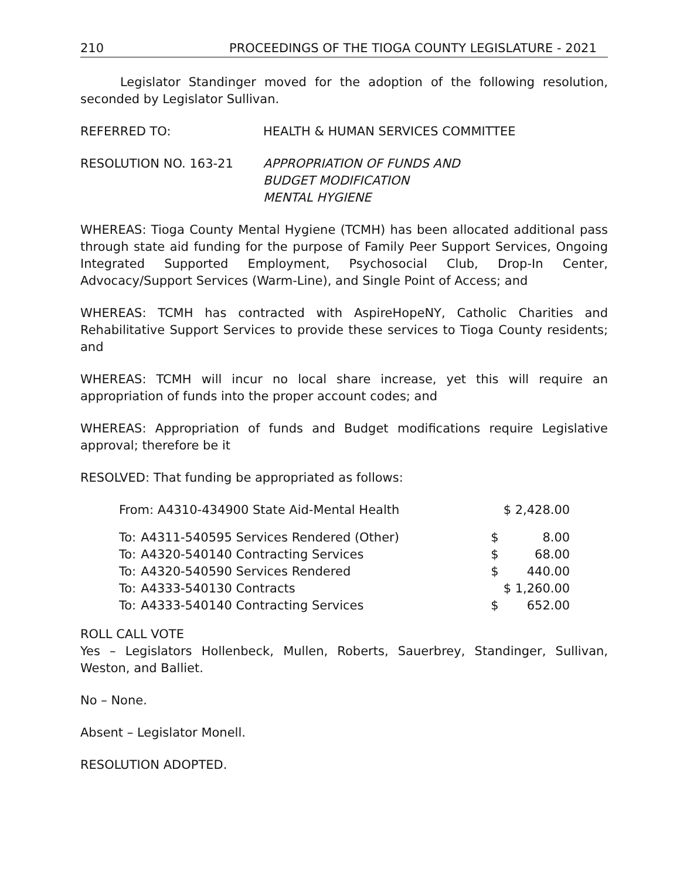210 PROCEEDINGS OF THE TIOGA COUNTY LEGISLATURE - 2021
Legislator Standinger moved for the adoption of the following resolution, seconded by Legislator Sullivan.
REFERRED TO: HEALTH & HUMAN SERVICES COMMITTEE
RESOLUTION NO. 163-21 APPROPRIATION OF FUNDS AND
BUDGET MODIFICATION
MENTAL HYGIENE
WHEREAS: Tioga County Mental Hygiene (TCMH) has been allocated additional pass through state aid funding for the purpose of Family Peer Support Services, Ongoing Integrated Supported Employment, Psychosocial Club, Drop-In Center, Advocacy/Support Services (Warm-Line), and Single Point of Access; and
WHEREAS: TCMH has contracted with AspireHopeNY, Catholic Charities and Rehabilitative Support Services to provide these services to Tioga County residents; and
WHEREAS: TCMH will incur no local share increase, yet this will require an appropriation of funds into the proper account codes; and
WHEREAS: Appropriation of funds and Budget modifications require Legislative approval; therefore be it
RESOLVED: That funding be appropriated as follows:
| From: A4310-434900 State Aid-Mental Health | | | | $ 2,428.00 |
| To: | A4311-540595 Services Rendered (Other) | | $ | 8.00 |
| To: | A4320-540140 Contracting Services | | $ | 68.00 |
| To: | A4320-540590 Services Rendered | | $ | 440.00 |
| To: | A4333-540130 Contracts | | $ 1,260.00 | |
| To: | A4333-540140 Contracting Services | | $ | 652.00 |
ROLL CALL VOTE
Yes – Legislators Hollenbeck, Mullen, Roberts, Sauerbrey, Standinger, Sullivan, Weston, and Balliet.
No – None.
Absent – Legislator Monell.
RESOLUTION ADOPTED.